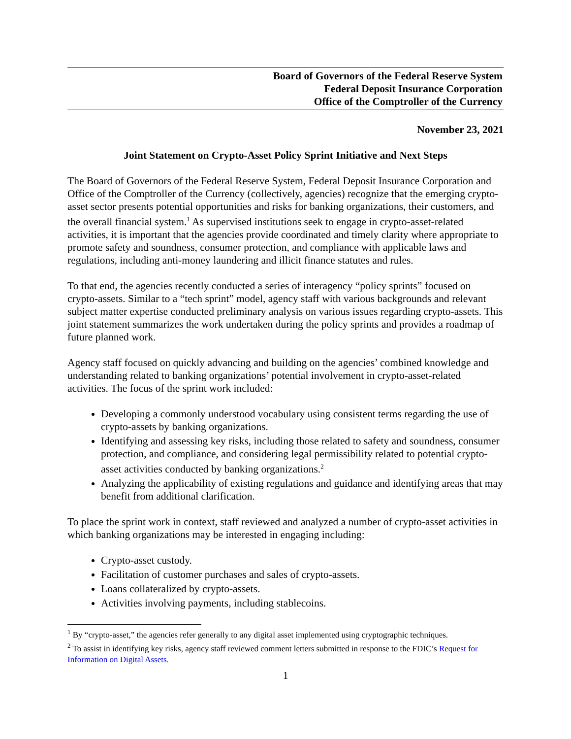Board of Governors of the Federal Reserve System
Federal Deposit Insurance Corporation
Office of the Comptroller of the Currency
November 23, 2021
Joint Statement on Crypto-Asset Policy Sprint Initiative and Next Steps
The Board of Governors of the Federal Reserve System, Federal Deposit Insurance Corporation and Office of the Comptroller of the Currency (collectively, agencies) recognize that the emerging crypto-asset sector presents potential opportunities and risks for banking organizations, their customers, and the overall financial system.<sup>1</sup> As supervised institutions seek to engage in crypto-asset-related activities, it is important that the agencies provide coordinated and timely clarity where appropriate to promote safety and soundness, consumer protection, and compliance with applicable laws and regulations, including anti-money laundering and illicit finance statutes and rules.
To that end, the agencies recently conducted a series of interagency “policy sprints” focused on crypto-assets. Similar to a “tech sprint” model, agency staff with various backgrounds and relevant subject matter expertise conducted preliminary analysis on various issues regarding crypto-assets. This joint statement summarizes the work undertaken during the policy sprints and provides a roadmap of future planned work.
Agency staff focused on quickly advancing and building on the agencies’ combined knowledge and understanding related to banking organizations’ potential involvement in crypto-asset-related activities. The focus of the sprint work included:
Developing a commonly understood vocabulary using consistent terms regarding the use of crypto-assets by banking organizations.
Identifying and assessing key risks, including those related to safety and soundness, consumer protection, and compliance, and considering legal permissibility related to potential crypto-asset activities conducted by banking organizations.<sup>2</sup>
Analyzing the applicability of existing regulations and guidance and identifying areas that may benefit from additional clarification.
To place the sprint work in context, staff reviewed and analyzed a number of crypto-asset activities in which banking organizations may be interested in engaging including:
Crypto-asset custody.
Facilitation of customer purchases and sales of crypto-assets.
Loans collateralized by crypto-assets.
Activities involving payments, including stablecoins.
<sup>1</sup> By “crypto-asset,” the agencies refer generally to any digital asset implemented using cryptographic techniques.
<sup>2</sup> To assist in identifying key risks, agency staff reviewed comment letters submitted in response to the FDIC’s Request for Information on Digital Assets.
1